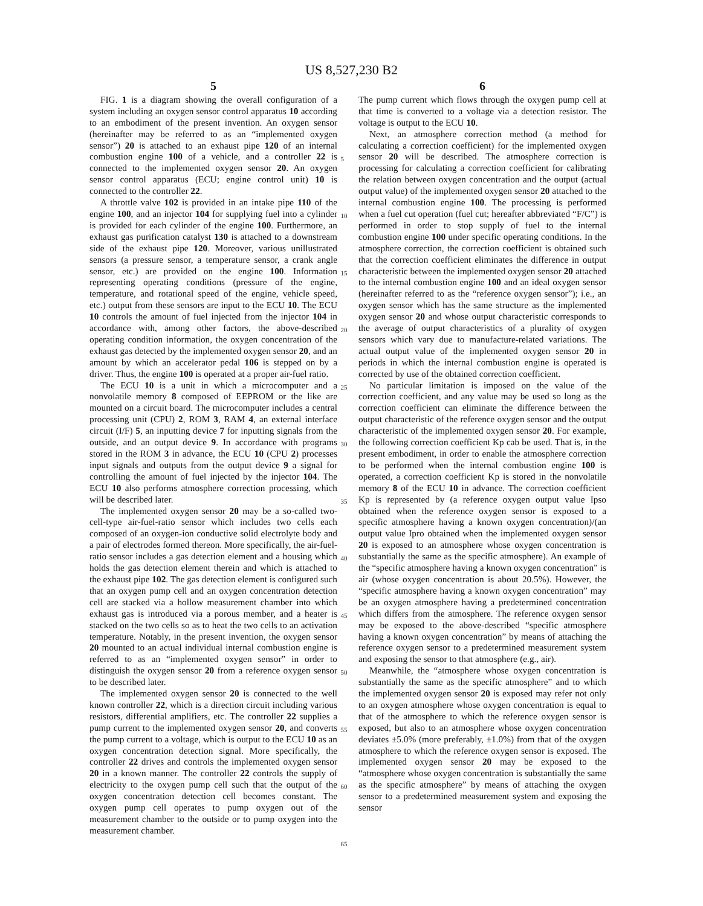US 8,527,230 B2
5
FIG. 1 is a diagram showing the overall configuration of a system including an oxygen sensor control apparatus 10 according to an embodiment of the present invention. An oxygen sensor (hereinafter may be referred to as an “implemented oxygen sensor”) 20 is attached to an exhaust pipe 120 of an internal combustion engine 100 of a vehicle, and a controller 22 is connected to the implemented oxygen sensor 20. An oxygen sensor control apparatus (ECU; engine control unit) 10 is connected to the controller 22.
A throttle valve 102 is provided in an intake pipe 110 of the engine 100, and an injector 104 for supplying fuel into a cylinder is provided for each cylinder of the engine 100. Furthermore, an exhaust gas purification catalyst 130 is attached to a downstream side of the exhaust pipe 120. Moreover, various unillustrated sensors (a pressure sensor, a temperature sensor, a crank angle sensor, etc.) are provided on the engine 100. Information representing operating conditions (pressure of the engine, temperature, and rotational speed of the engine, vehicle speed, etc.) output from these sensors are input to the ECU 10. The ECU 10 controls the amount of fuel injected from the injector 104 in accordance with, among other factors, the above-described operating condition information, the oxygen concentration of the exhaust gas detected by the implemented oxygen sensor 20, and an amount by which an accelerator pedal 106 is stepped on by a driver. Thus, the engine 100 is operated at a proper air-fuel ratio.
The ECU 10 is a unit in which a microcomputer and a nonvolatile memory 8 composed of EEPROM or the like are mounted on a circuit board. The microcomputer includes a central processing unit (CPU) 2, ROM 3, RAM 4, an external interface circuit (I/F) 5, an inputting device 7 for inputting signals from the outside, and an output device 9. In accordance with programs stored in the ROM 3 in advance, the ECU 10 (CPU 2) processes input signals and outputs from the output device 9 a signal for controlling the amount of fuel injected by the injector 104. The ECU 10 also performs atmosphere correction processing, which will be described later.
The implemented oxygen sensor 20 may be a so-called two-cell-type air-fuel-ratio sensor which includes two cells each composed of an oxygen-ion conductive solid electrolyte body and a pair of electrodes formed thereon. More specifically, the air-fuel-ratio sensor includes a gas detection element and a housing which holds the gas detection element therein and which is attached to the exhaust pipe 102. The gas detection element is configured such that an oxygen pump cell and an oxygen concentration detection cell are stacked via a hollow measurement chamber into which exhaust gas is introduced via a porous member, and a heater is stacked on the two cells so as to heat the two cells to an activation temperature. Notably, in the present invention, the oxygen sensor 20 mounted to an actual individual internal combustion engine is referred to as an “implemented oxygen sensor” in order to distinguish the oxygen sensor 20 from a reference oxygen sensor to be described later.
The implemented oxygen sensor 20 is connected to the well known controller 22, which is a direction circuit including various resistors, differential amplifiers, etc. The controller 22 supplies a pump current to the implemented oxygen sensor 20, and converts the pump current to a voltage, which is output to the ECU 10 as an oxygen concentration detection signal. More specifically, the controller 22 drives and controls the implemented oxygen sensor 20 in a known manner. The controller 22 controls the supply of electricity to the oxygen pump cell such that the output of the oxygen concentration detection cell becomes constant. The oxygen pump cell operates to pump oxygen out of the measurement chamber to the outside or to pump oxygen into the measurement chamber.
5
10
15
20
25
30
35
40
45
50
55
60
65
6
The pump current which flows through the oxygen pump cell at that time is converted to a voltage via a detection resistor. The voltage is output to the ECU 10.
Next, an atmosphere correction method (a method for calculating a correction coefficient) for the implemented oxygen sensor 20 will be described. The atmosphere correction is processing for calculating a correction coefficient for calibrating the relation between oxygen concentration and the output (actual output value) of the implemented oxygen sensor 20 attached to the internal combustion engine 100. The processing is performed when a fuel cut operation (fuel cut; hereafter abbreviated “F/C”) is performed in order to stop supply of fuel to the internal combustion engine 100 under specific operating conditions. In the atmosphere correction, the correction coefficient is obtained such that the correction coefficient eliminates the difference in output characteristic between the implemented oxygen sensor 20 attached to the internal combustion engine 100 and an ideal oxygen sensor (hereinafter referred to as the “reference oxygen sensor”); i.e., an oxygen sensor which has the same structure as the implemented oxygen sensor 20 and whose output characteristic corresponds to the average of output characteristics of a plurality of oxygen sensors which vary due to manufacture-related variations. The actual output value of the implemented oxygen sensor 20 in periods in which the internal combustion engine is operated is corrected by use of the obtained correction coefficient.
No particular limitation is imposed on the value of the correction coefficient, and any value may be used so long as the correction coefficient can eliminate the difference between the output characteristic of the reference oxygen sensor and the output characteristic of the implemented oxygen sensor 20. For example, the following correction coefficient Kp cab be used. That is, in the present embodiment, in order to enable the atmosphere correction to be performed when the internal combustion engine 100 is operated, a correction coefficient Kp is stored in the nonvolatile memory 8 of the ECU 10 in advance. The correction coefficient Kp is represented by (a reference oxygen output value Ipso obtained when the reference oxygen sensor is exposed to a specific atmosphere having a known oxygen concentration)/(an output value Ipro obtained when the implemented oxygen sensor 20 is exposed to an atmosphere whose oxygen concentration is substantially the same as the specific atmosphere). An example of the “specific atmosphere having a known oxygen concentration” is air (whose oxygen concentration is about 20.5%). However, the “specific atmosphere having a known oxygen concentration” may be an oxygen atmosphere having a predetermined concentration which differs from the atmosphere. The reference oxygen sensor may be exposed to the above-described “specific atmosphere having a known oxygen concentration” by means of attaching the reference oxygen sensor to a predetermined measurement system and exposing the sensor to that atmosphere (e.g., air).
Meanwhile, the “atmosphere whose oxygen concentration is substantially the same as the specific atmosphere” and to which the implemented oxygen sensor 20 is exposed may refer not only to an oxygen atmosphere whose oxygen concentration is equal to that of the atmosphere to which the reference oxygen sensor is exposed, but also to an atmosphere whose oxygen concentration deviates ±5.0% (more preferably, ±1.0%) from that of the oxygen atmosphere to which the reference oxygen sensor is exposed. The implemented oxygen sensor 20 may be exposed to the “atmosphere whose oxygen concentration is substantially the same as the specific atmosphere” by means of attaching the oxygen sensor to a predetermined measurement system and exposing the sensor